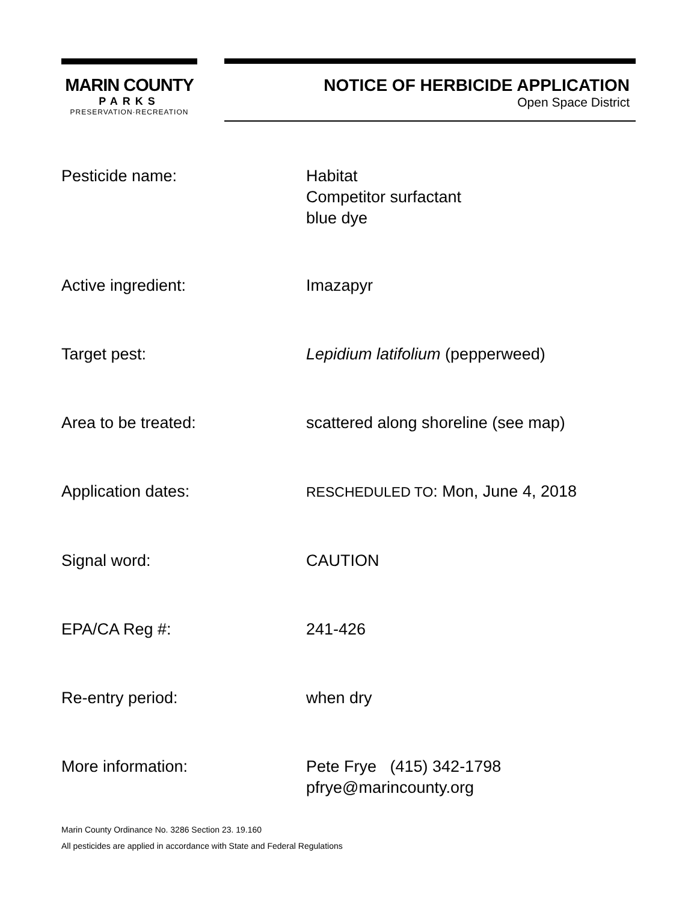MARIN COUNTY
PARKS
PRESERVATION·RECREATION
NOTICE OF HERBICIDE APPLICATION
Open Space District
| Pesticide name: | Habitat Competitor surfactant blue dye |
| Active ingredient: | Imazapyr |
| Target pest: | Lepidium latifolium (pepperweed) |
| Area to be treated: | scattered along shoreline (see map) |
| Application dates: | RESCHEDULED TO : Mon, June 4, 2018 |
| Signal word: | CAUTION |
| EPA/CA Reg #: | 241-426 |
| Re-entry period: | when dry |
| More information: | Pete Frye (415) 342-1798 pfrye@marincounty.org |
Marin County Ordinance No. 3286 Section 23. 19.160
All pesticides are applied in accordance with State and Federal Regulations